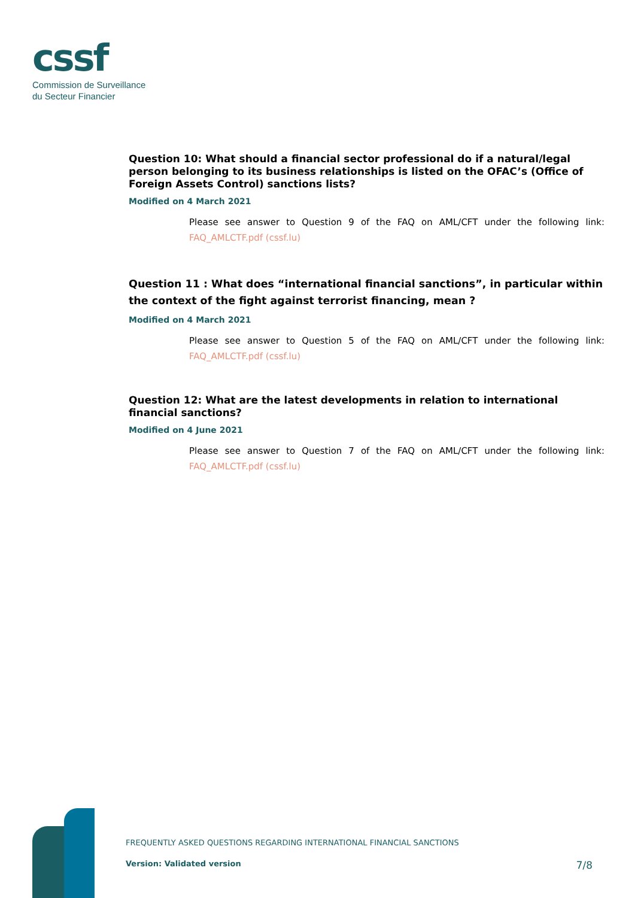cssf
Commission de Surveillance
du Secteur Financier
Question 10: What should a financial sector professional do if a natural/legal person belonging to its business relationships is listed on the OFAC’s (Office of Foreign Assets Control) sanctions lists?
Modified on 4 March 2021
Please see answer to Question 9 of the FAQ on AML/CFT under the following link: FAQ_AMLCTF.pdf (cssf.lu)
Question 11 : What does “international financial sanctions”, in particular within the context of the fight against terrorist financing, mean ?
Modified on 4 March 2021
Please see answer to Question 5 of the FAQ on AML/CFT under the following link: FAQ_AMLCTF.pdf (cssf.lu)
Question 12: What are the latest developments in relation to international financial sanctions?
Modified on 4 June 2021
Please see answer to Question 7 of the FAQ on AML/CFT under the following link: FAQ_AMLCTF.pdf (cssf.lu)
FREQUENTLY ASKED QUESTIONS REGARDING INTERNATIONAL FINANCIAL SANCTIONS
Version: Validated version 7/8